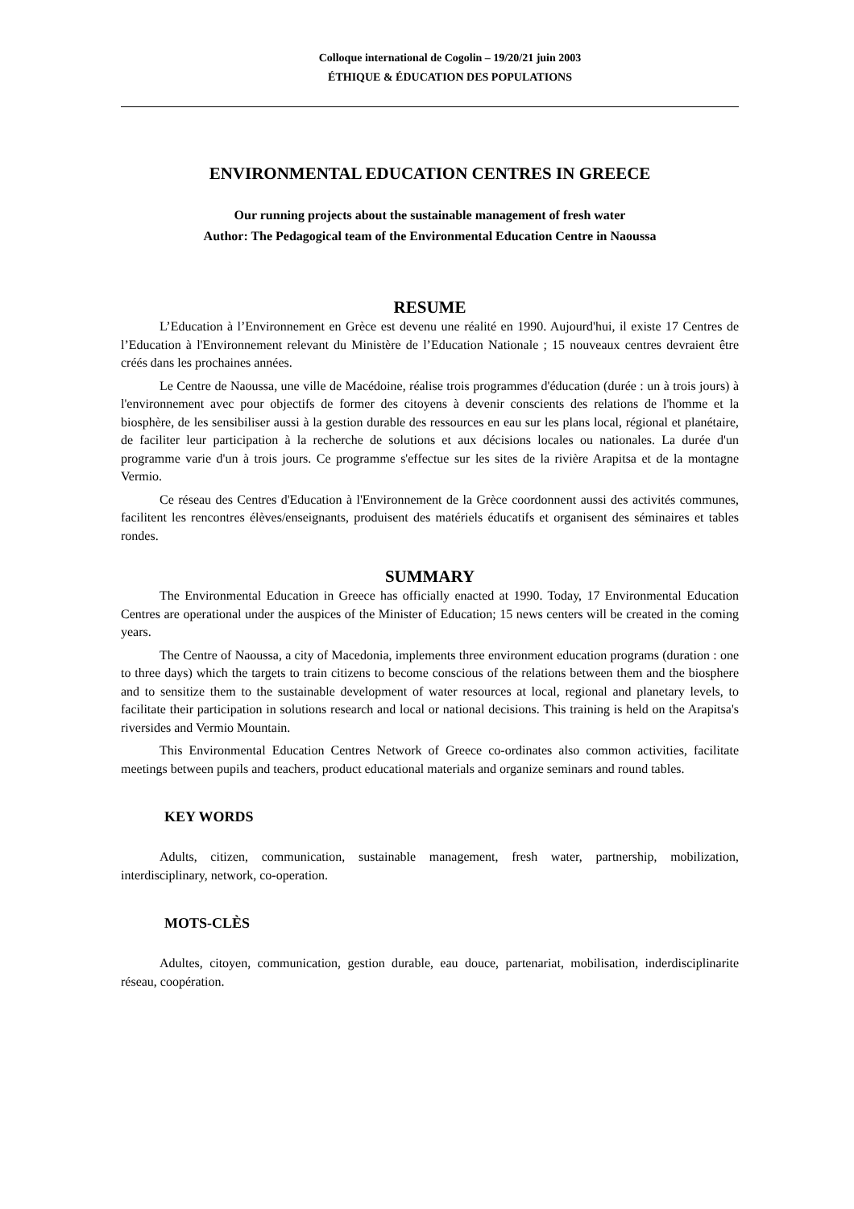Colloque international de Cogolin – 19/20/21 juin 2003
ÉTHIQUE & ÉDUCATION DES POPULATIONS
ENVIRONMENTAL EDUCATION CENTRES IN GREECE
Our running projects about the sustainable management of fresh water
Author: The Pedagogical team of the Environmental Education Centre in Naoussa
RESUME
L’Education à l’Environnement en Grèce est devenu une réalité en 1990. Aujourd'hui, il existe 17 Centres de l’Education à l'Environnement relevant du Ministère de l’Education Nationale ; 15 nouveaux centres devraient être créés dans les prochaines années.
Le Centre de Naoussa, une ville de Macédoine, réalise trois programmes d'éducation (durée : un à trois jours) à l'environnement avec pour objectifs de former des citoyens à devenir conscients des relations de l'homme et la biosphère, de les sensibiliser aussi à la gestion durable des ressources en eau sur les plans local, régional et planétaire, de faciliter leur participation à la recherche de solutions et aux décisions locales ou nationales. La durée d'un programme varie d'un à trois jours. Ce programme s'effectue sur les sites de la rivière Arapitsa et de la montagne Vermio.
Ce réseau des Centres d'Education à l'Environnement de la Grèce coordonnent aussi des activités communes, facilitent les rencontres élèves/enseignants, produisent des matériels éducatifs et organisent des séminaires et tables rondes.
SUMMARY
The Environmental Education in Greece has officially enacted at 1990. Today, 17 Environmental Education Centres are operational under the auspices of the Minister of Education; 15 news centers will be created in the coming years.
The Centre of Naoussa, a city of Macedonia, implements three environment education programs (duration : one to three days) which the targets to train citizens to become conscious of the relations between them and the biosphere and to sensitize them to the sustainable development of water resources at local, regional and planetary levels, to facilitate their participation in solutions research and local or national decisions. This training is held on the Arapitsa's riversides and Vermio Mountain.
This Environmental Education Centres Network of Greece co-ordinates also common activities, facilitate meetings between pupils and teachers, product educational materials and organize seminars and round tables.
KEY WORDS
Adults, citizen, communication, sustainable management, fresh water, partnership, mobilization, interdisciplinary, network, co-operation.
MOTS-CLÈS
Adultes, citoyen, communication, gestion durable, eau douce, partenariat, mobilisation, inderdisciplinarite réseau, coopération.